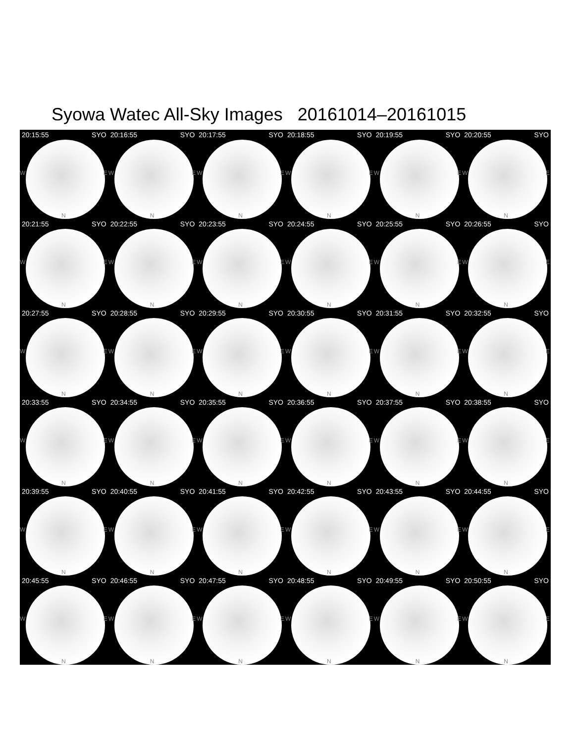Syowa Watec All-Sky Images 20161014–20161015
20:15:55 SYO
W E
N
20:16:55 SYO
W E
N
20:17:55 SYO
W E
N
20:18:55 SYO
W E
N
20:19:55 SYO
W E
N
20:20:55 SYO
W E
N
20:21:55 SYO
W E
N
20:22:55 SYO
W E
N
20:23:55 SYO
W E
N
20:24:55 SYO
W E
N
20:25:55 SYO
W E
N
20:26:55 SYO
W E
N
20:27:55 SYO
W E
N
20:28:55 SYO
W E
N
20:29:55 SYO
W E
N
20:30:55 SYO
W E
N
20:31:55 SYO
W E
N
20:32:55 SYO
W E
N
20:33:55 SYO
W E
N
20:34:55 SYO
W E
N
20:35:55 SYO
W E
N
20:36:55 SYO
W E
N
20:37:55 SYO
W E
N
20:38:55 SYO
W E
N
20:39:55 SYO
W E
N
20:40:55 SYO
W E
N
20:41:55 SYO
W E
N
20:42:55 SYO
W E
N
20:43:55 SYO
W E
N
20:44:55 SYO
W E
N
20:45:55 SYO
W E
N
20:46:55 SYO
W E
N
20:47:55 SYO
W E
N
20:48:55 SYO
W E
N
20:49:55 SYO
W E
N
20:50:55 SYO
W E
N